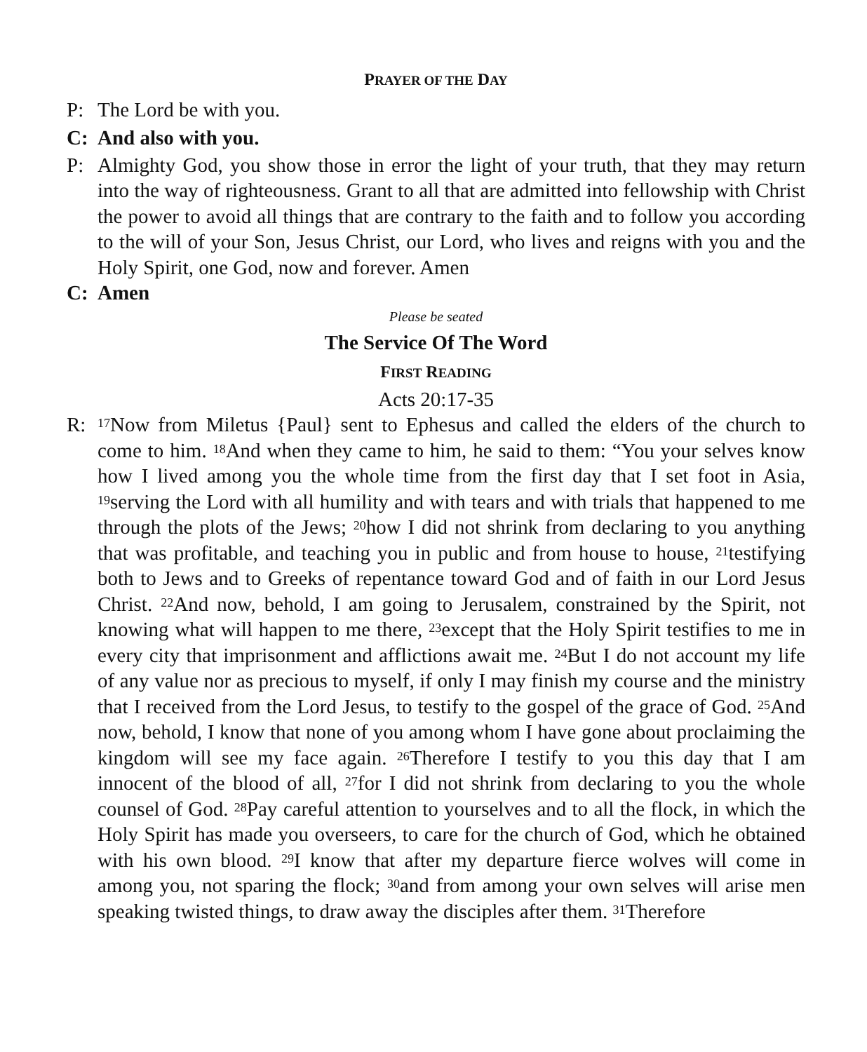PRAYER OF THE DAY
P: The Lord be with you.
C: And also with you.
P: Almighty God, you show those in error the light of your truth, that they may return into the way of righteousness. Grant to all that are admitted into fellowship with Christ the power to avoid all things that are contrary to the faith and to follow you according to the will of your Son, Jesus Christ, our Lord, who lives and reigns with you and the Holy Spirit, one God, now and forever. Amen
C: Amen
Please be seated
The Service Of The Word
FIRST READING
Acts 20:17-35
R:
<sup>17</sup> Now from Miletus {Paul} sent to Ephesus and called the elders of the church to come to him. <sup>18</sup>And when they came to him, he said to them: “You your selves know how I lived among you the whole time from the first day that I set foot in Asia, <sup>19</sup>serving the Lord with all humility and with tears and with trials that happened to me through the plots of the Jews; <sup>20</sup>how I did not shrink from declaring to you anything that was profitable, and teaching you in public and from house to house, <sup>21</sup>testifying both to Jews and to Greeks of repentance toward God and of faith in our Lord Jesus Christ. <sup>22</sup>And now, behold, I am going to Jerusalem, constrained by the Spirit, not knowing what will happen to me there, <sup>23</sup>except that the Holy Spirit testifies to me in every city that imprisonment and afflictions await me. <sup>24</sup>But I do not account my life of any value nor as precious to myself, if only I may finish my course and the ministry that I received from the Lord Jesus, to testify to the gospel of the grace of God. <sup>25</sup>And now, behold, I know that none of you among whom I have gone about proclaiming the kingdom will see my face again. <sup>26</sup>Therefore I testify to you this day that I am innocent of the blood of all, <sup>27</sup>for I did not shrink from declaring to you the whole counsel of God. <sup>28</sup>Pay careful attention to yourselves and to all the flock, in which the Holy Spirit has made you overseers, to care for the church of God, which he obtained with his own blood. <sup>29</sup>I know that after my departure fierce wolves will come in among you, not sparing the flock; <sup>30</sup>and from among your own selves will arise men speaking twisted things, to draw away the disciples after them. <sup>31</sup>Therefore